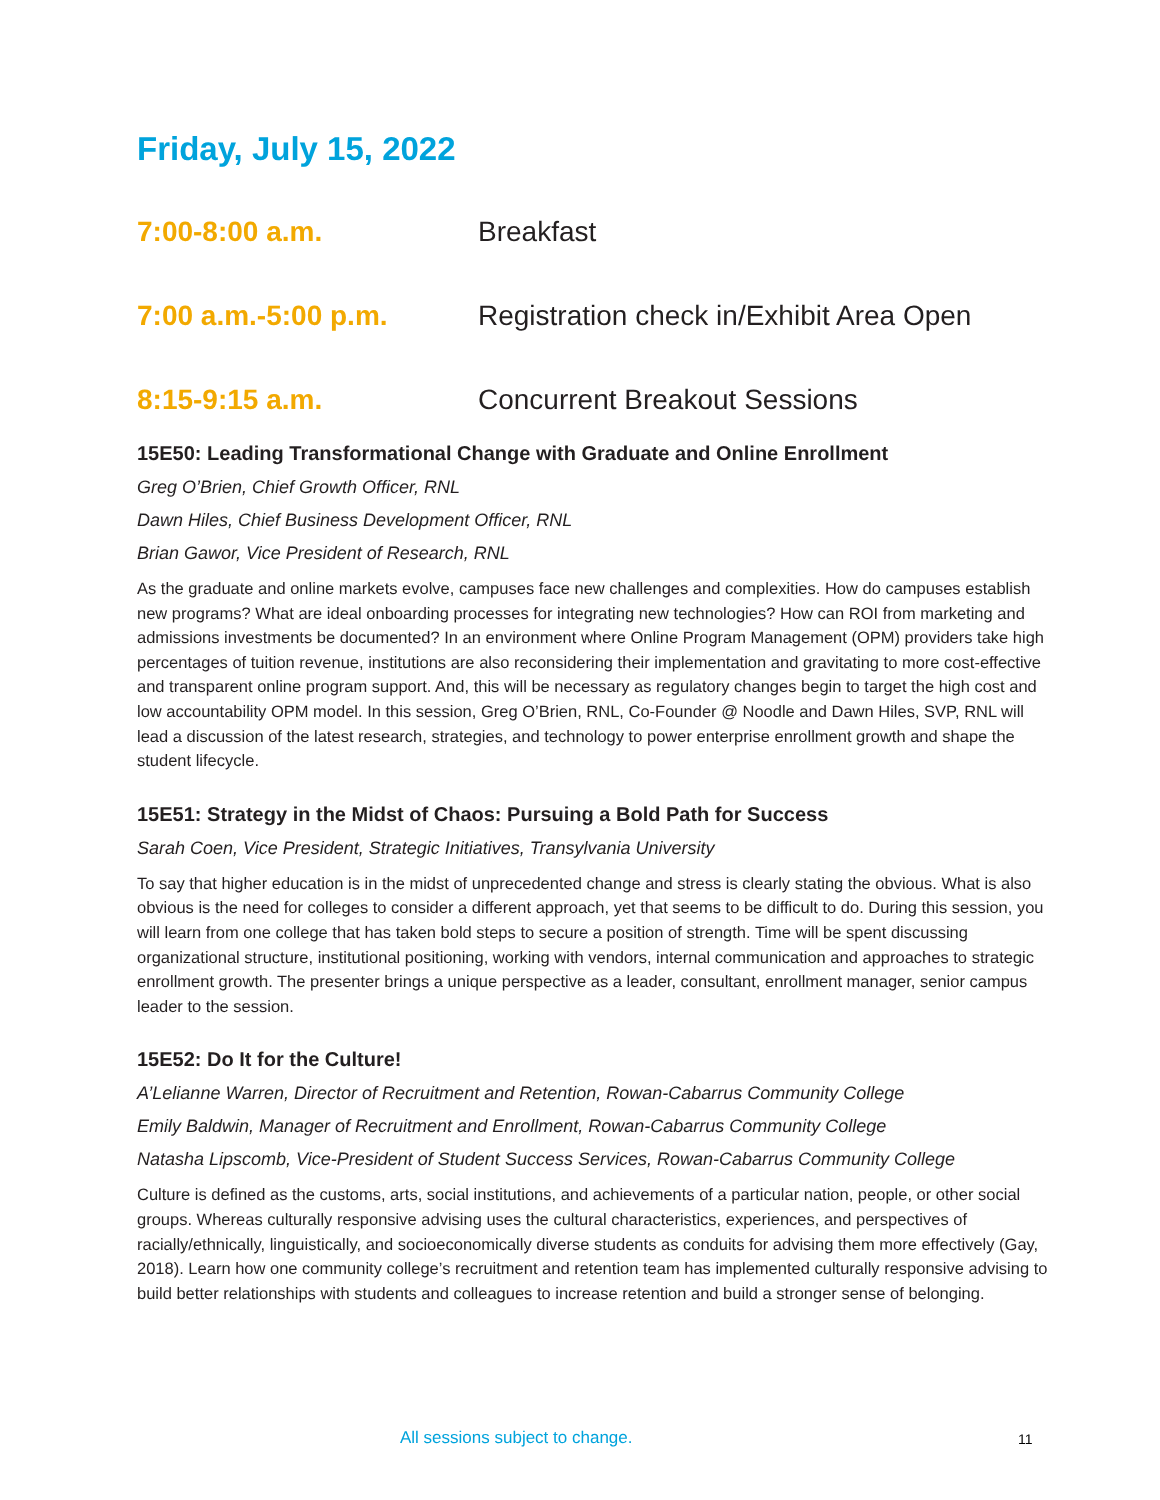Friday, July 15, 2022
7:00-8:00 a.m. Breakfast
7:00 a.m.-5:00 p.m. Registration check in/Exhibit Area Open
8:15-9:15 a.m. Concurrent Breakout Sessions
15E50: Leading Transformational Change with Graduate and Online Enrollment
Greg O’Brien, Chief Growth Officer, RNL
Dawn Hiles, Chief Business Development Officer, RNL
Brian Gawor, Vice President of Research, RNL
As the graduate and online markets evolve, campuses face new challenges and complexities. How do campuses establish new programs? What are ideal onboarding processes for integrating new technologies? How can ROI from marketing and admissions investments be documented? In an environment where Online Program Management (OPM) providers take high percentages of tuition revenue, institutions are also reconsidering their implementation and gravitating to more cost-effective and transparent online program support. And, this will be necessary as regulatory changes begin to target the high cost and low accountability OPM model. In this session, Greg O’Brien, RNL, Co-Founder @ Noodle and Dawn Hiles, SVP, RNL will lead a discussion of the latest research, strategies, and technology to power enterprise enrollment growth and shape the student lifecycle.
15E51: Strategy in the Midst of Chaos: Pursuing a Bold Path for Success
Sarah Coen, Vice President, Strategic Initiatives, Transylvania University
To say that higher education is in the midst of unprecedented change and stress is clearly stating the obvious. What is also obvious is the need for colleges to consider a different approach, yet that seems to be difficult to do. During this session, you will learn from one college that has taken bold steps to secure a position of strength. Time will be spent discussing organizational structure, institutional positioning, working with vendors, internal communication and approaches to strategic enrollment growth. The presenter brings a unique perspective as a leader, consultant, enrollment manager, senior campus leader to the session.
15E52: Do It for the Culture!
A’Lelianne Warren, Director of Recruitment and Retention, Rowan-Cabarrus Community College
Emily Baldwin, Manager of Recruitment and Enrollment, Rowan-Cabarrus Community College
Natasha Lipscomb, Vice-President of Student Success Services, Rowan-Cabarrus Community College
Culture is defined as the customs, arts, social institutions, and achievements of a particular nation, people, or other social groups. Whereas culturally responsive advising uses the cultural characteristics, experiences, and perspectives of racially/ethnically, linguistically, and socioeconomically diverse students as conduits for advising them more effectively (Gay, 2018). Learn how one community college’s recruitment and retention team has implemented culturally responsive advising to build better relationships with students and colleagues to increase retention and build a stronger sense of belonging.
All sessions subject to change. 11